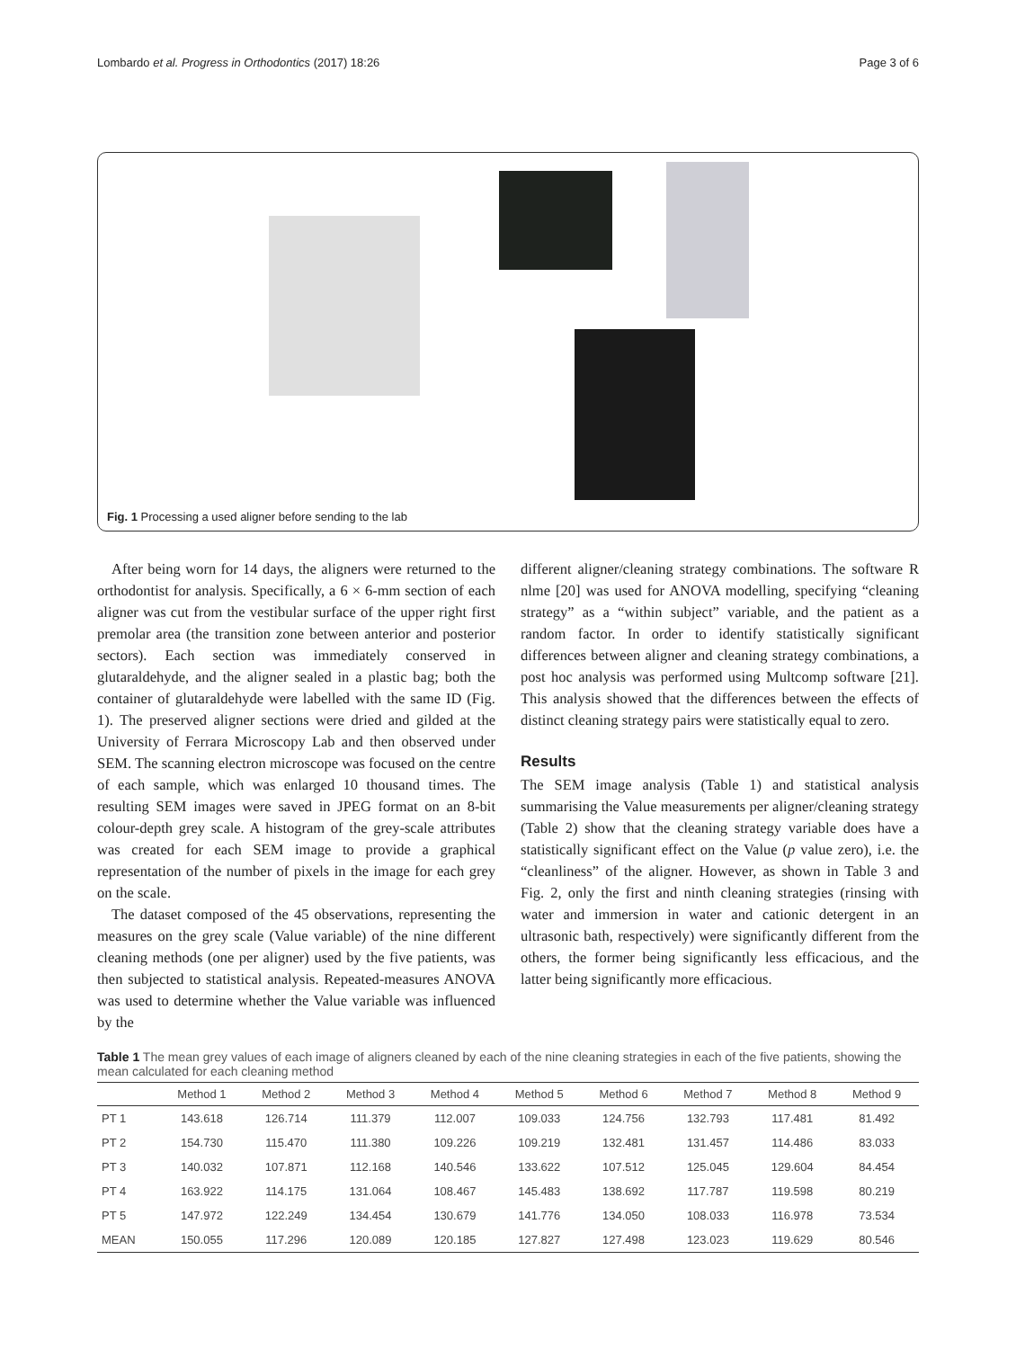Lombardo et al. Progress in Orthodontics (2017) 18:26 Page 3 of 6
Fig. 1 Processing a used aligner before sending to the lab
After being worn for 14 days, the aligners were returned to the orthodontist for analysis. Specifically, a 6 × 6-mm section of each aligner was cut from the vestibular surface of the upper right first premolar area (the transition zone between anterior and posterior sectors). Each section was immediately conserved in glutaraldehyde, and the aligner sealed in a plastic bag; both the container of glutaraldehyde were labelled with the same ID (Fig. 1). The preserved aligner sections were dried and gilded at the University of Ferrara Microscopy Lab and then observed under SEM. The scanning electron microscope was focused on the centre of each sample, which was enlarged 10 thousand times. The resulting SEM images were saved in JPEG format on an 8-bit colour-depth grey scale. A histogram of the grey-scale attributes was created for each SEM image to provide a graphical representation of the number of pixels in the image for each grey on the scale.
The dataset composed of the 45 observations, representing the measures on the grey scale (Value variable) of the nine different cleaning methods (one per aligner) used by the five patients, was then subjected to statistical analysis. Repeated-measures ANOVA was used to determine whether the Value variable was influenced by the
different aligner/cleaning strategy combinations. The software R nlme [20] was used for ANOVA modelling, specifying “cleaning strategy” as a “within subject” variable, and the patient as a random factor. In order to identify statistically significant differences between aligner and cleaning strategy combinations, a post hoc analysis was performed using Multcomp software [21]. This analysis showed that the differences between the effects of distinct cleaning strategy pairs were statistically equal to zero.
Results
The SEM image analysis (Table 1) and statistical analysis summarising the Value measurements per aligner/cleaning strategy (Table 2) show that the cleaning strategy variable does have a statistically significant effect on the Value (p value zero), i.e. the “cleanliness” of the aligner. However, as shown in Table 3 and Fig. 2, only the first and ninth cleaning strategies (rinsing with water and immersion in water and cationic detergent in an ultrasonic bath, respectively) were significantly different from the others, the former being significantly less efficacious, and the latter being significantly more efficacious.
Table 1 The mean grey values of each image of aligners cleaned by each of the nine cleaning strategies in each of the five patients, showing the mean calculated for each cleaning method
| | Method 1 | Method 2 | Method 3 | Method 4 | Method 5 | Method 6 | Method 7 | Method 8 | Method 9 |
| --- | --- | --- | --- | --- | --- | --- | --- | --- | --- |
| PT 1 | 143.618 | 126.714 | 111.379 | 112.007 | 109.033 | 124.756 | 132.793 | 117.481 | 81.492 |
| PT 2 | 154.730 | 115.470 | 111.380 | 109.226 | 109.219 | 132.481 | 131.457 | 114.486 | 83.033 |
| PT 3 | 140.032 | 107.871 | 112.168 | 140.546 | 133.622 | 107.512 | 125.045 | 129.604 | 84.454 |
| PT 4 | 163.922 | 114.175 | 131.064 | 108.467 | 145.483 | 138.692 | 117.787 | 119.598 | 80.219 |
| PT 5 | 147.972 | 122.249 | 134.454 | 130.679 | 141.776 | 134.050 | 108.033 | 116.978 | 73.534 |
| MEAN | 150.055 | 117.296 | 120.089 | 120.185 | 127.827 | 127.498 | 123.023 | 119.629 | 80.546 |